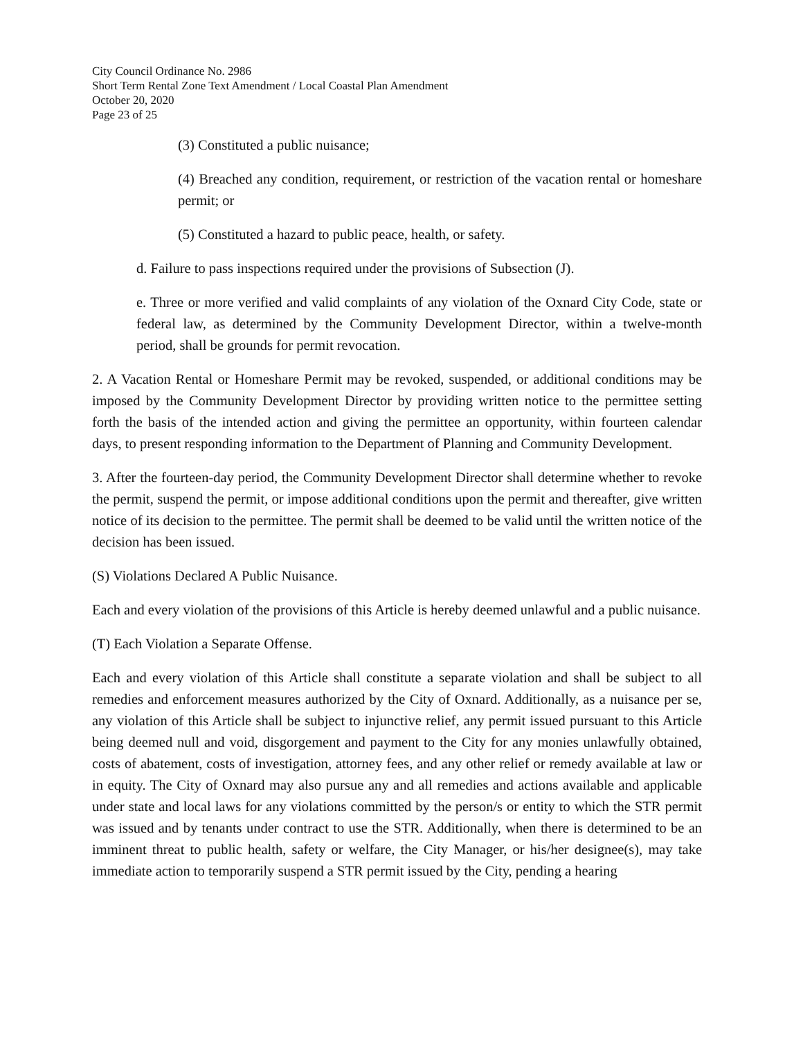City Council Ordinance No. 2986
Short Term Rental Zone Text Amendment / Local Coastal Plan Amendment
October 20, 2020
Page 23 of 25
(3) Constituted a public nuisance;
(4) Breached any condition, requirement, or restriction of the vacation rental or homeshare permit; or
(5) Constituted a hazard to public peace, health, or safety.
d. Failure to pass inspections required under the provisions of Subsection (J).
e. Three or more verified and valid complaints of any violation of the Oxnard City Code, state or federal law, as determined by the Community Development Director, within a twelve-month period, shall be grounds for permit revocation.
2. A Vacation Rental or Homeshare Permit may be revoked, suspended, or additional conditions may be imposed by the Community Development Director by providing written notice to the permittee setting forth the basis of the intended action and giving the permittee an opportunity, within fourteen calendar days, to present responding information to the Department of Planning and Community Development.
3. After the fourteen-day period, the Community Development Director shall determine whether to revoke the permit, suspend the permit, or impose additional conditions upon the permit and thereafter, give written notice of its decision to the permittee. The permit shall be deemed to be valid until the written notice of the decision has been issued.
(S) Violations Declared A Public Nuisance.
Each and every violation of the provisions of this Article is hereby deemed unlawful and a public nuisance.
(T) Each Violation a Separate Offense.
Each and every violation of this Article shall constitute a separate violation and shall be subject to all remedies and enforcement measures authorized by the City of Oxnard. Additionally, as a nuisance per se, any violation of this Article shall be subject to injunctive relief, any permit issued pursuant to this Article being deemed null and void, disgorgement and payment to the City for any monies unlawfully obtained, costs of abatement, costs of investigation, attorney fees, and any other relief or remedy available at law or in equity. The City of Oxnard may also pursue any and all remedies and actions available and applicable under state and local laws for any violations committed by the person/s or entity to which the STR permit was issued and by tenants under contract to use the STR. Additionally, when there is determined to be an imminent threat to public health, safety or welfare, the City Manager, or his/her designee(s), may take immediate action to temporarily suspend a STR permit issued by the City, pending a hearing